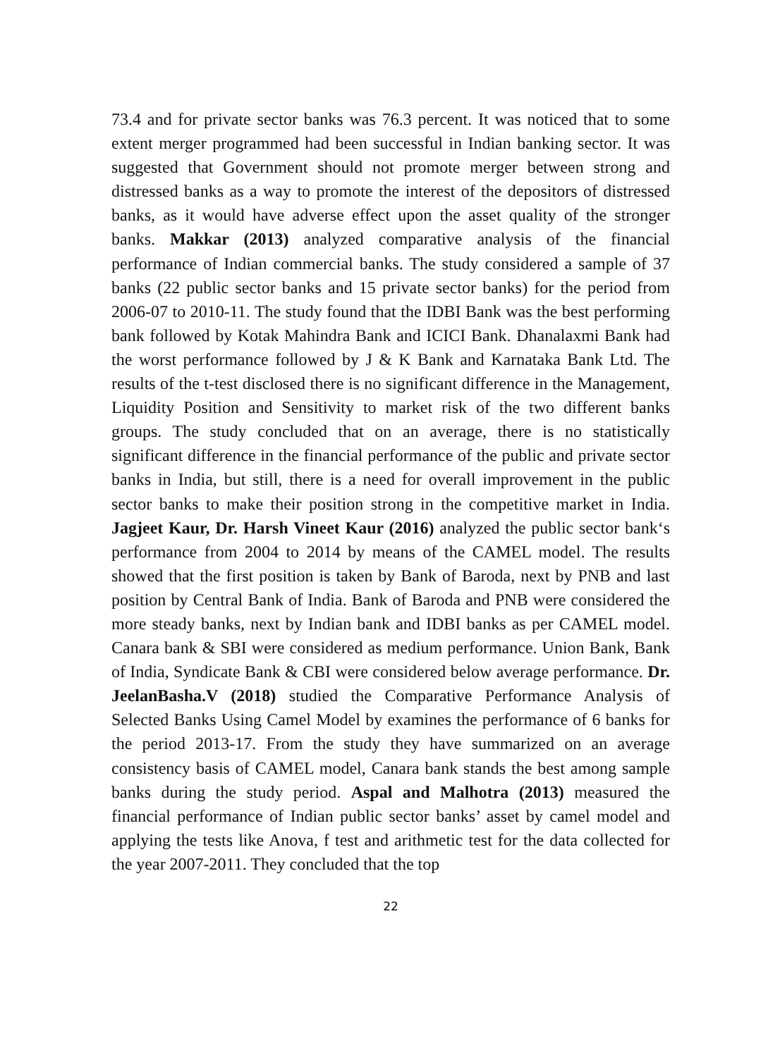73.4 and for private sector banks was 76.3 percent. It was noticed that to some extent merger programmed had been successful in Indian banking sector. It was suggested that Government should not promote merger between strong and distressed banks as a way to promote the interest of the depositors of distressed banks, as it would have adverse effect upon the asset quality of the stronger banks. Makkar (2013) analyzed comparative analysis of the financial performance of Indian commercial banks. The study considered a sample of 37 banks (22 public sector banks and 15 private sector banks) for the period from 2006-07 to 2010-11. The study found that the IDBI Bank was the best performing bank followed by Kotak Mahindra Bank and ICICI Bank. Dhanalaxmi Bank had the worst performance followed by J & K Bank and Karnataka Bank Ltd. The results of the t-test disclosed there is no significant difference in the Management, Liquidity Position and Sensitivity to market risk of the two different banks groups. The study concluded that on an average, there is no statistically significant difference in the financial performance of the public and private sector banks in India, but still, there is a need for overall improvement in the public sector banks to make their position strong in the competitive market in India. Jagjeet Kaur, Dr. Harsh Vineet Kaur (2016) analyzed the public sector bank‘s performance from 2004 to 2014 by means of the CAMEL model. The results showed that the first position is taken by Bank of Baroda, next by PNB and last position by Central Bank of India. Bank of Baroda and PNB were considered the more steady banks, next by Indian bank and IDBI banks as per CAMEL model. Canara bank & SBI were considered as medium performance. Union Bank, Bank of India, Syndicate Bank & CBI were considered below average performance. Dr. JeelanBasha.V (2018) studied the Comparative Performance Analysis of Selected Banks Using Camel Model by examines the performance of 6 banks for the period 2013-17. From the study they have summarized on an average consistency basis of CAMEL model, Canara bank stands the best among sample banks during the study period. Aspal and Malhotra (2013) measured the financial performance of Indian public sector banks’ asset by camel model and applying the tests like Anova, f test and arithmetic test for the data collected for the year 2007-2011. They concluded that the top
22